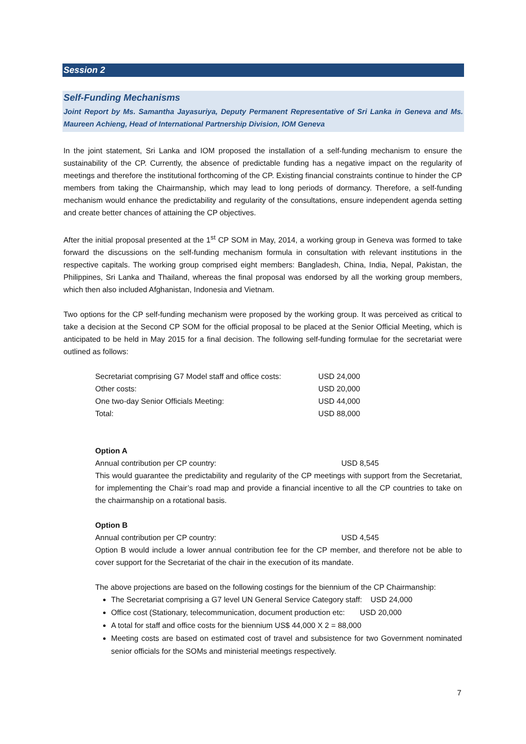Session 2
Self-Funding Mechanisms
Joint Report by Ms. Samantha Jayasuriya, Deputy Permanent Representative of Sri Lanka in Geneva and Ms. Maureen Achieng, Head of International Partnership Division, IOM Geneva
In the joint statement, Sri Lanka and IOM proposed the installation of a self-funding mechanism to ensure the sustainability of the CP. Currently, the absence of predictable funding has a negative impact on the regularity of meetings and therefore the institutional forthcoming of the CP. Existing financial constraints continue to hinder the CP members from taking the Chairmanship, which may lead to long periods of dormancy. Therefore, a self-funding mechanism would enhance the predictability and regularity of the consultations, ensure independent agenda setting and create better chances of attaining the CP objectives.
After the initial proposal presented at the 1<sup>st</sup> CP SOM in May, 2014, a working group in Geneva was formed to take forward the discussions on the self-funding mechanism formula in consultation with relevant institutions in the respective capitals. The working group comprised eight members: Bangladesh, China, India, Nepal, Pakistan, the Philippines, Sri Lanka and Thailand, whereas the final proposal was endorsed by all the working group members, which then also included Afghanistan, Indonesia and Vietnam.
Two options for the CP self-funding mechanism were proposed by the working group. It was perceived as critical to take a decision at the Second CP SOM for the official proposal to be placed at the Senior Official Meeting, which is anticipated to be held in May 2015 for a final decision. The following self-funding formulae for the secretariat were outlined as follows:
| Secretariat comprising G7 Model staff and office costs: | USD 24,000 |
| Other costs: | USD 20,000 |
| One two-day Senior Officials Meeting: | USD 44,000 |
| Total: | USD 88,000 |
Option A
Annual contribution per CP country: USD 8,545
This would guarantee the predictability and regularity of the CP meetings with support from the Secretariat, for implementing the Chair’s road map and provide a financial incentive to all the CP countries to take on the chairmanship on a rotational basis.
Option B
Annual contribution per CP country: USD 4,545
Option B would include a lower annual contribution fee for the CP member, and therefore not be able to cover support for the Secretariat of the chair in the execution of its mandate.
The above projections are based on the following costings for the biennium of the CP Chairmanship:
The Secretariat comprising a G7 level UN General Service Category staff: USD 24,000
Office cost (Stationary, telecommunication, document production etc: USD 20,000
A total for staff and office costs for the biennium US$ 44,000 X 2 = 88,000
Meeting costs are based on estimated cost of travel and subsistence for two Government nominated senior officials for the SOMs and ministerial meetings respectively.
7